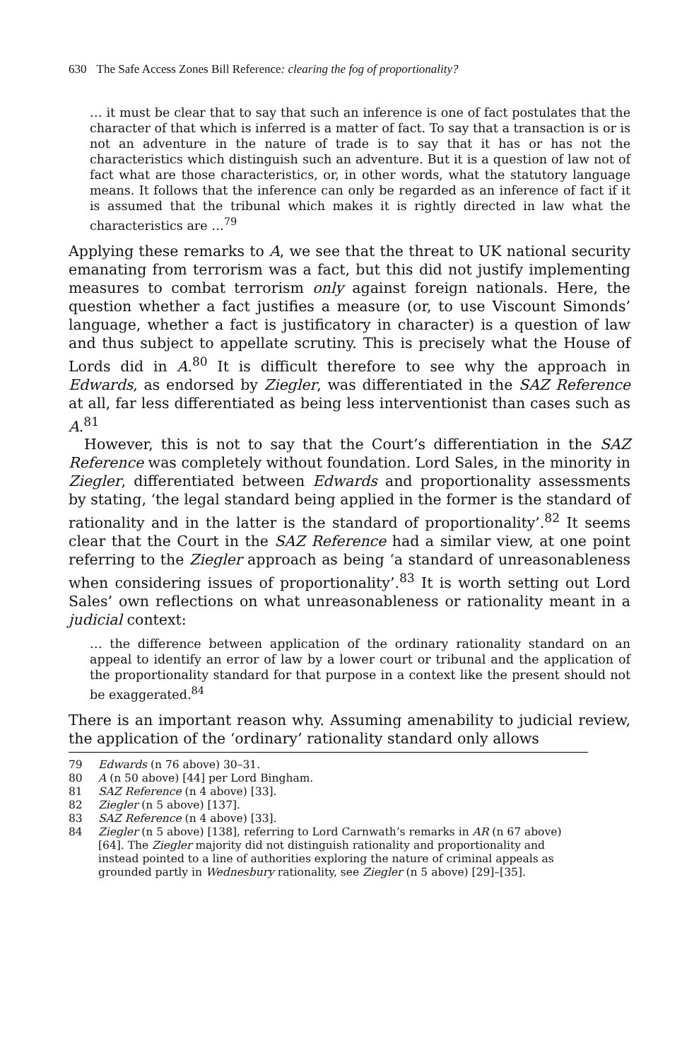630 The Safe Access Zones Bill Reference: clearing the fog of proportionality?
… it must be clear that to say that such an inference is one of fact postulates that the character of that which is inferred is a matter of fact. To say that a transaction is or is not an adventure in the nature of trade is to say that it has or has not the characteristics which distinguish such an adventure. But it is a question of law not of fact what are those characteristics, or, in other words, what the statutory language means. It follows that the inference can only be regarded as an inference of fact if it is assumed that the tribunal which makes it is rightly directed in law what the characteristics are …<sup>79</sup>
Applying these remarks to A, we see that the threat to UK national security emanating from terrorism was a fact, but this did not justify implementing measures to combat terrorism only against foreign nationals. Here, the question whether a fact justifies a measure (or, to use Viscount Simonds’ language, whether a fact is justificatory in character) is a question of law and thus subject to appellate scrutiny. This is precisely what the House of Lords did in A.<sup>80</sup> It is difficult therefore to see why the approach in Edwards, as endorsed by Ziegler, was differentiated in the SAZ Reference at all, far less differentiated as being less interventionist than cases such as A.<sup>81</sup>
However, this is not to say that the Court’s differentiation in the SAZ Reference was completely without foundation. Lord Sales, in the minority in Ziegler, differentiated between Edwards and proportionality assessments by stating, ‘the legal standard being applied in the former is the standard of rationality and in the latter is the standard of proportionality’.<sup>82</sup> It seems clear that the Court in the SAZ Reference had a similar view, at one point referring to the Ziegler approach as being ‘a standard of unreasonableness when considering issues of proportionality’.<sup>83</sup> It is worth setting out Lord Sales’ own reflections on what unreasonableness or rationality meant in a judicial context:
… the difference between application of the ordinary rationality standard on an appeal to identify an error of law by a lower court or tribunal and the application of the proportionality standard for that purpose in a context like the present should not be exaggerated.<sup>84</sup>
There is an important reason why. Assuming amenability to judicial review, the application of the ‘ordinary’ rationality standard only allows
79 Edwards (n 76 above) 30–31.
80 A (n 50 above) [44] per Lord Bingham.
81 SAZ Reference (n 4 above) [33].
82 Ziegler (n 5 above) [137].
83 SAZ Reference (n 4 above) [33].
84 Ziegler (n 5 above) [138], referring to Lord Carnwath’s remarks in AR (n 67 above) [64]. The Ziegler majority did not distinguish rationality and proportionality and instead pointed to a line of authorities exploring the nature of criminal appeals as grounded partly in Wednesbury rationality, see Ziegler (n 5 above) [29]–[35].